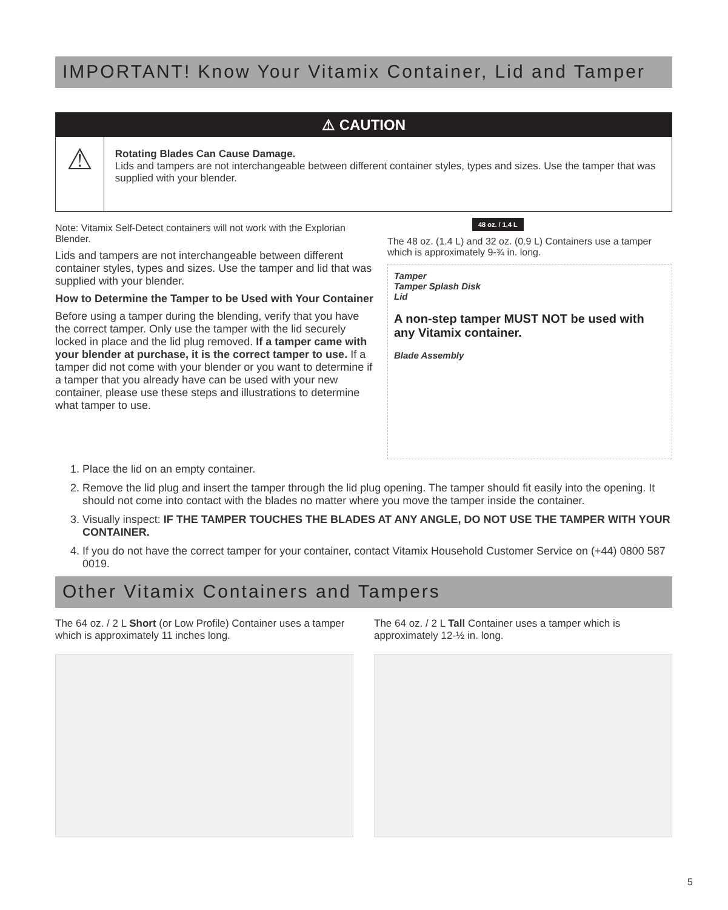IMPORTANT! Know Your Vitamix Container, Lid and Tamper
⚠ CAUTION
⚠
Rotating Blades Can Cause Damage.
Lids and tampers are not interchangeable between different container styles, types and sizes. Use the tamper that was supplied with your blender.
Note: Vitamix Self-Detect containers will not work with the Explorian Blender.
Lids and tampers are not interchangeable between different container styles, types and sizes. Use the tamper and lid that was supplied with your blender.
How to Determine the Tamper to be Used with Your Container
Before using a tamper during the blending, verify that you have the correct tamper. Only use the tamper with the lid securely locked in place and the lid plug removed. If a tamper came with your blender at purchase, it is the correct tamper to use. If a tamper did not come with your blender or you want to determine if a tamper that you already have can be used with your new container, please use these steps and illustrations to determine what tamper to use.
48 oz. / 1,4 L
The 48 oz. (1.4 L) and 32 oz. (0.9 L) Containers use a tamper which is approximately 9-¾ in. long.
Tamper
Tamper Splash Disk
Lid
A non-step tamper MUST NOT be used with any Vitamix container.
Blade Assembly
1. Place the lid on an empty container.
2. Remove the lid plug and insert the tamper through the lid plug opening. The tamper should fit easily into the opening. It should not come into contact with the blades no matter where you move the tamper inside the container.
3. Visually inspect: IF THE TAMPER TOUCHES THE BLADES AT ANY ANGLE, DO NOT USE THE TAMPER WITH YOUR CONTAINER.
4. If you do not have the correct tamper for your container, contact Vitamix Household Customer Service on (+44) 0800 587 0019.
Other Vitamix Containers and Tampers
The 64 oz. / 2 L Short (or Low Profile) Container uses a tamper which is approximately 11 inches long.
The 64 oz. / 2 L Tall Container uses a tamper which is approximately 12-½ in. long.
5